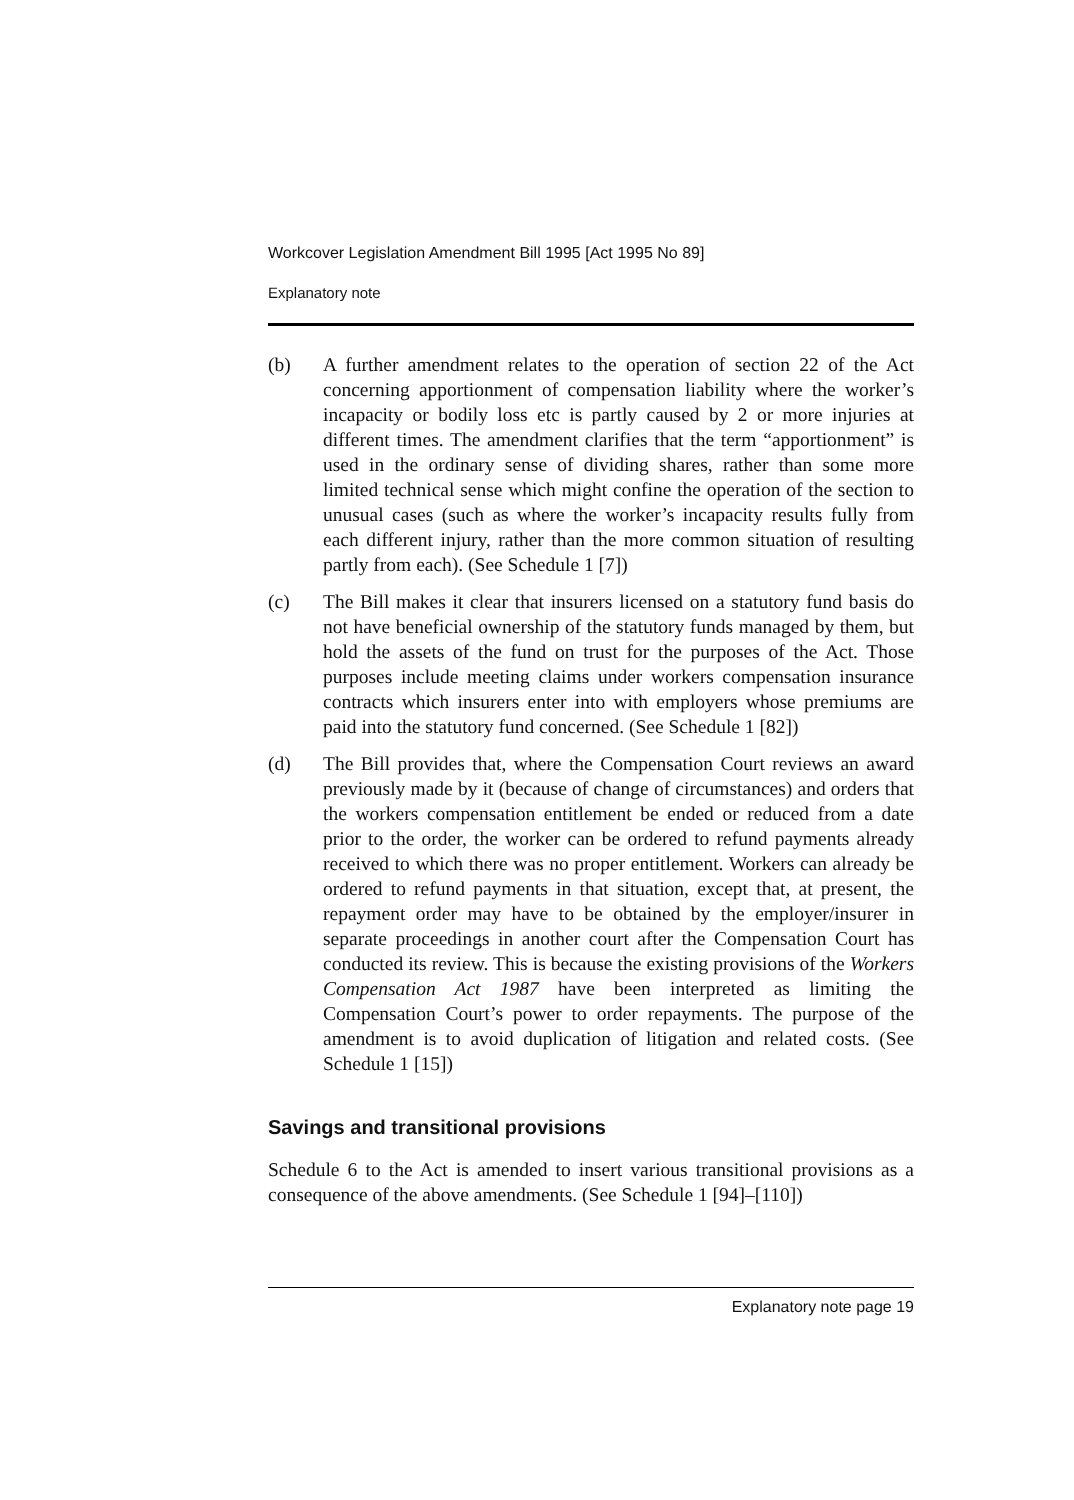Workcover Legislation Amendment Bill 1995 [Act 1995 No 89]
Explanatory note
(b) A further amendment relates to the operation of section 22 of the Act concerning apportionment of compensation liability where the worker’s incapacity or bodily loss etc is partly caused by 2 or more injuries at different times. The amendment clarifies that the term “apportionment” is used in the ordinary sense of dividing shares, rather than some more limited technical sense which might confine the operation of the section to unusual cases (such as where the worker’s incapacity results fully from each different injury, rather than the more common situation of resulting partly from each). (See Schedule 1 [7])
(c) The Bill makes it clear that insurers licensed on a statutory fund basis do not have beneficial ownership of the statutory funds managed by them, but hold the assets of the fund on trust for the purposes of the Act. Those purposes include meeting claims under workers compensation insurance contracts which insurers enter into with employers whose premiums are paid into the statutory fund concerned. (See Schedule 1 [82])
(d) The Bill provides that, where the Compensation Court reviews an award previously made by it (because of change of circumstances) and orders that the workers compensation entitlement be ended or reduced from a date prior to the order, the worker can be ordered to refund payments already received to which there was no proper entitlement. Workers can already be ordered to refund payments in that situation, except that, at present, the repayment order may have to be obtained by the employer/insurer in separate proceedings in another court after the Compensation Court has conducted its review. This is because the existing provisions of the Workers Compensation Act 1987 have been interpreted as limiting the Compensation Court’s power to order repayments. The purpose of the amendment is to avoid duplication of litigation and related costs. (See Schedule 1 [15])
Savings and transitional provisions
Schedule 6 to the Act is amended to insert various transitional provisions as a consequence of the above amendments. (See Schedule 1 [94]–[110])
Explanatory note page 19